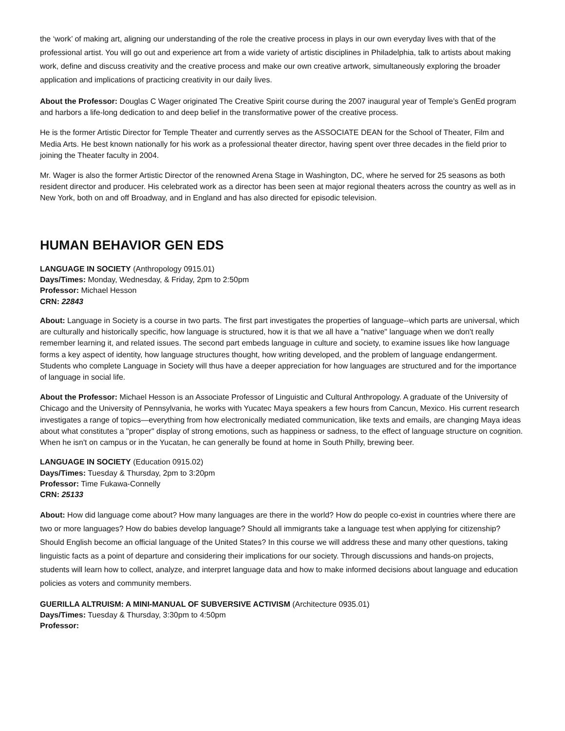the ‘work’ of making art, aligning our understanding of the role the creative process in plays in our own everyday lives with that of the professional artist. You will go out and experience art from a wide variety of artistic disciplines in Philadelphia, talk to artists about making work, define and discuss creativity and the creative process and make our own creative artwork, simultaneously exploring the broader application and implications of practicing creativity in our daily lives.
About the Professor: Douglas C Wager originated The Creative Spirit course during the 2007 inaugural year of Temple’s GenEd program and harbors a life-long dedication to and deep belief in the transformative power of the creative process.
He is the former Artistic Director for Temple Theater and currently serves as the ASSOCIATE DEAN for the School of Theater, Film and Media Arts. He best known nationally for his work as a professional theater director, having spent over three decades in the field prior to joining the Theater faculty in 2004.
Mr. Wager is also the former Artistic Director of the renowned Arena Stage in Washington, DC, where he served for 25 seasons as both resident director and producer. His celebrated work as a director has been seen at major regional theaters across the country as well as in New York, both on and off Broadway, and in England and has also directed for episodic television.
HUMAN BEHAVIOR GEN EDS
LANGUAGE IN SOCIETY (Anthropology 0915.01)
Days/Times: Monday, Wednesday, & Friday, 2pm to 2:50pm
Professor: Michael Hesson
CRN: 22843
About: Language in Society is a course in two parts. The first part investigates the properties of language--which parts are universal, which are culturally and historically specific, how language is structured, how it is that we all have a "native" language when we don't really remember learning it, and related issues. The second part embeds language in culture and society, to examine issues like how language forms a key aspect of identity, how language structures thought, how writing developed, and the problem of language endangerment. Students who complete Language in Society will thus have a deeper appreciation for how languages are structured and for the importance of language in social life.
About the Professor: Michael Hesson is an Associate Professor of Linguistic and Cultural Anthropology. A graduate of the University of Chicago and the University of Pennsylvania, he works with Yucatec Maya speakers a few hours from Cancun, Mexico. His current research investigates a range of topics—everything from how electronically mediated communication, like texts and emails, are changing Maya ideas about what constitutes a "proper" display of strong emotions, such as happiness or sadness, to the effect of language structure on cognition. When he isn't on campus or in the Yucatan, he can generally be found at home in South Philly, brewing beer.
LANGUAGE IN SOCIETY (Education 0915.02)
Days/Times: Tuesday & Thursday, 2pm to 3:20pm
Professor: Time Fukawa-Connelly
CRN: 25133
About: How did language come about? How many languages are there in the world? How do people co-exist in countries where there are two or more languages? How do babies develop language? Should all immigrants take a language test when applying for citizenship? Should English become an official language of the United States? In this course we will address these and many other questions, taking linguistic facts as a point of departure and considering their implications for our society. Through discussions and hands-on projects, students will learn how to collect, analyze, and interpret language data and how to make informed decisions about language and education policies as voters and community members.
GUERILLA ALTRUISM: A MINI-MANUAL OF SUBVERSIVE ACTIVISM (Architecture 0935.01)
Days/Times: Tuesday & Thursday, 3:30pm to 4:50pm
Professor: